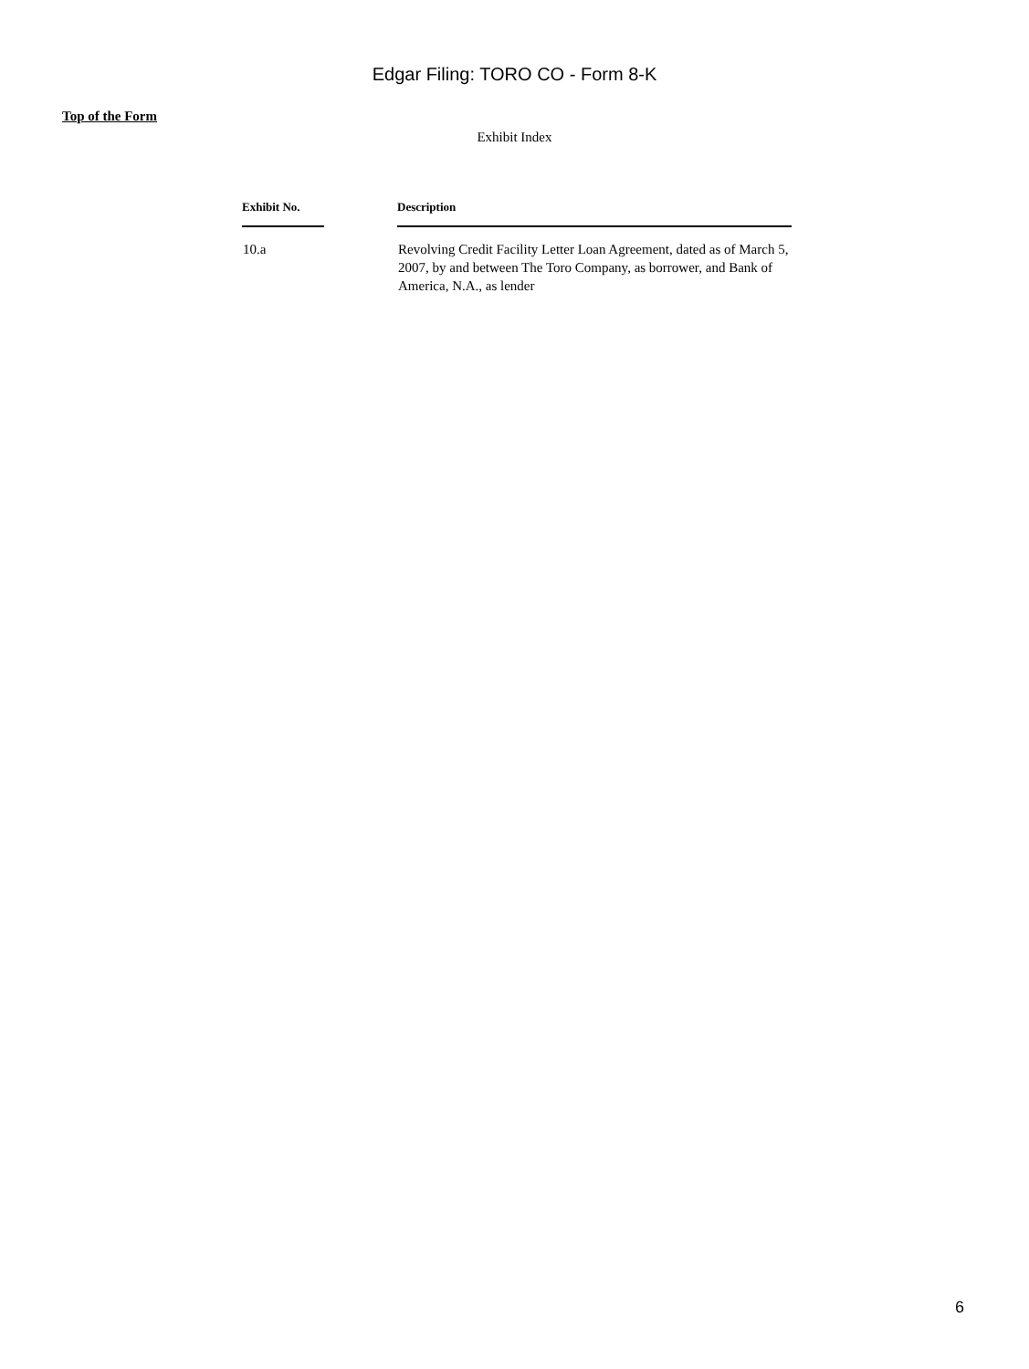Edgar Filing: TORO CO - Form 8-K
Top of the Form
Exhibit Index
| Exhibit No. | | Description |
| --- | --- | --- |
| 10.a | | Revolving Credit Facility Letter Loan Agreement, dated as of March 5, 2007, by and between The Toro Company, as borrower, and Bank of America, N.A., as lender |
6